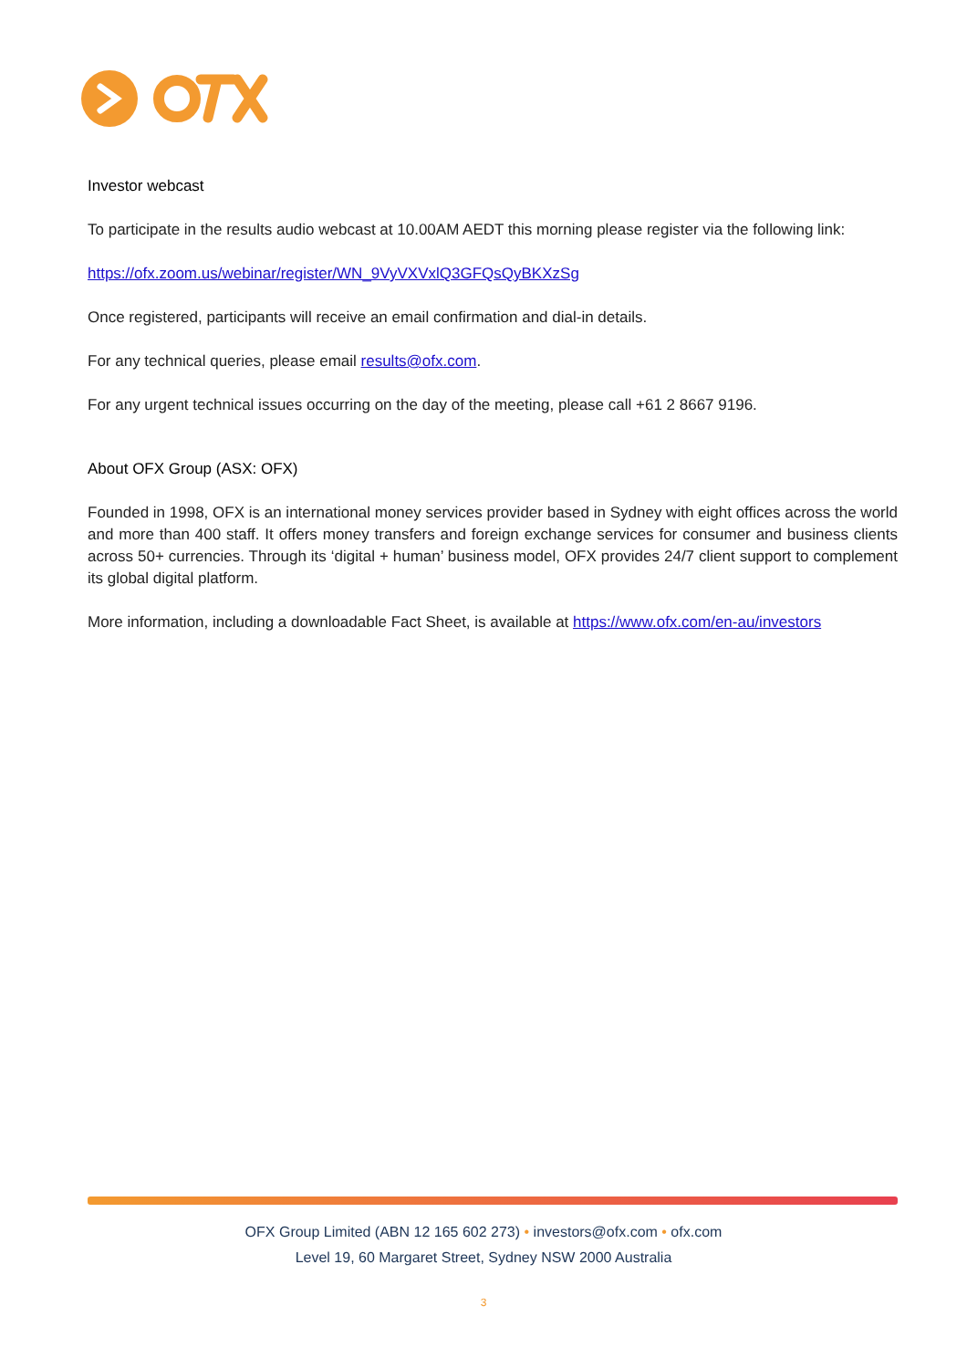Investor webcast
To participate in the results audio webcast at 10.00AM AEDT this morning please register via the following link:
https://ofx.zoom.us/webinar/register/WN_9VyVXVxlQ3GFQsQyBKXzSg
Once registered, participants will receive an email confirmation and dial-in details.
For any technical queries, please email results@ofx.com.
For any urgent technical issues occurring on the day of the meeting, please call +61 2 8667 9196.
About OFX Group (ASX: OFX)
Founded in 1998, OFX is an international money services provider based in Sydney with eight offices across the world and more than 400 staff. It offers money transfers and foreign exchange services for consumer and business clients across 50+ currencies. Through its ‘digital + human’ business model, OFX provides 24/7 client support to complement its global digital platform.
More information, including a downloadable Fact Sheet, is available at https://www.ofx.com/en-au/investors
OFX Group Limited (ABN 12 165 602 273) • investors@ofx.com • ofx.com
Level 19, 60 Margaret Street, Sydney NSW 2000 Australia
3